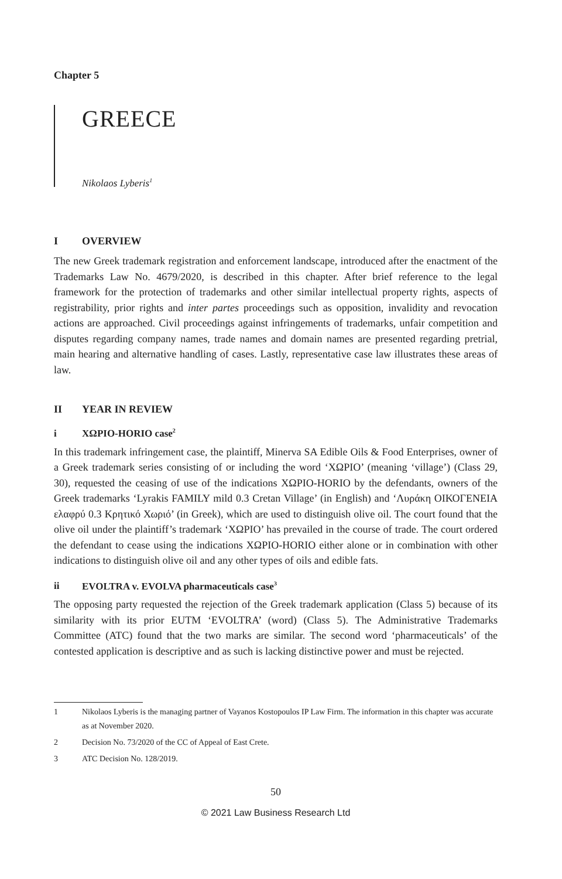Chapter 5
GREECE
Nikolaos Lyberis<sup>1</sup>
I OVERVIEW
The new Greek trademark registration and enforcement landscape, introduced after the enactment of the Trademarks Law No. 4679/2020, is described in this chapter. After brief reference to the legal framework for the protection of trademarks and other similar intellectual property rights, aspects of registrability, prior rights and inter partes proceedings such as opposition, invalidity and revocation actions are approached. Civil proceedings against infringements of trademarks, unfair competition and disputes regarding company names, trade names and domain names are presented regarding pretrial, main hearing and alternative handling of cases. Lastly, representative case law illustrates these areas of law.
II YEAR IN REVIEW
i ΧΩΡΙΟ-HORIO case<sup>2</sup>
In this trademark infringement case, the plaintiff, Minerva SA Edible Oils & Food Enterprises, owner of a Greek trademark series consisting of or including the word ‘ΧΩΡΙΟ’ (meaning ‘village’) (Class 29, 30), requested the ceasing of use of the indications ΧΩΡΙΟ-HORIO by the defendants, owners of the Greek trademarks ‘Lyrakis FAMILY mild 0.3 Cretan Village’ (in English) and ‘Λυράκη ΟΙΚΟΓΕΝΕΙΑ ελαφρύ 0.3 Κρητικό Χωριό’ (in Greek), which are used to distinguish olive oil. The court found that the olive oil under the plaintiff’s trademark ‘ΧΩΡΙΟ’ has prevailed in the course of trade. The court ordered the defendant to cease using the indications ΧΩΡΙΟ-HORIO either alone or in combination with other indications to distinguish olive oil and any other types of oils and edible fats.
ii EVOLTRA v. EVOLVA pharmaceuticals case<sup>3</sup>
The opposing party requested the rejection of the Greek trademark application (Class 5) because of its similarity with its prior EUTM ‘EVOLTRA’ (word) (Class 5). The Administrative Trademarks Committee (ATC) found that the two marks are similar. The second word ‘pharmaceuticals’ of the contested application is descriptive and as such is lacking distinctive power and must be rejected.
1 Nikolaos Lyberis is the managing partner of Vayanos Kostopoulos IP Law Firm. The information in this chapter was accurate as at November 2020.
2 Decision No. 73/2020 of the CC of Appeal of East Crete.
3 ATC Decision No. 128/2019.
50
© 2021 Law Business Research Ltd